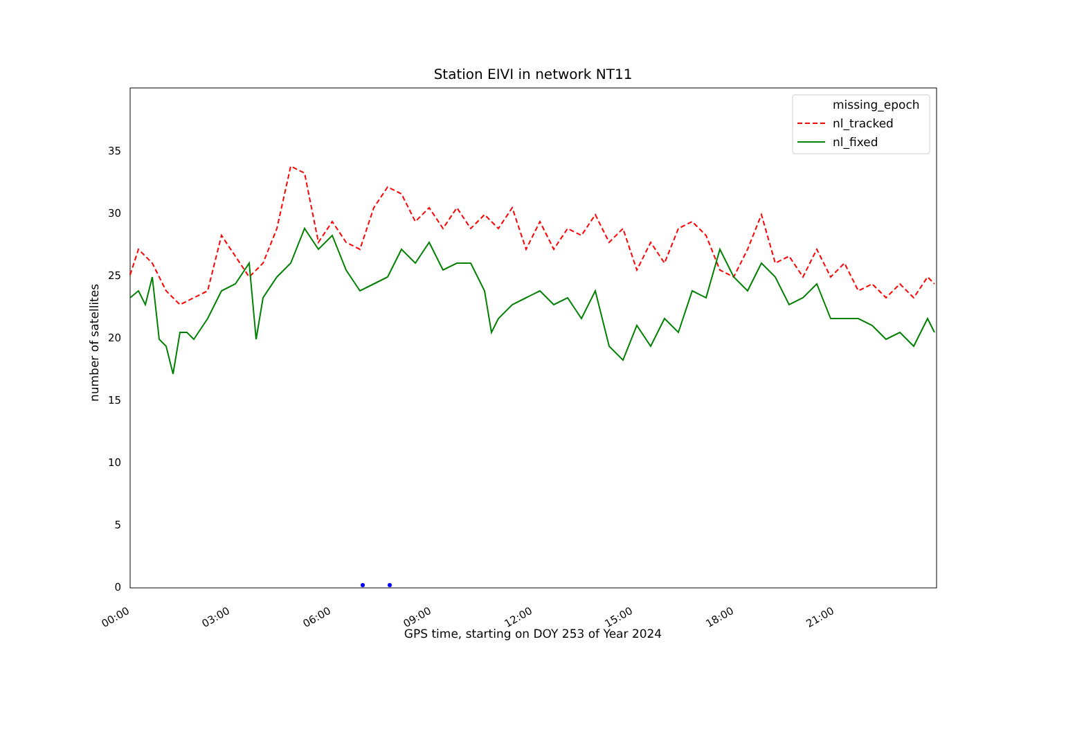Station EIVI in network NT11
0
5
10
15
20
25
30
35
00:00
03:00
06:00
09:00
12:00
15:00
18:00
21:00
number of satellites
missing_epoch
nl_tracked
nl_fixed
GPS time, starting on DOY 253 of Year 2024